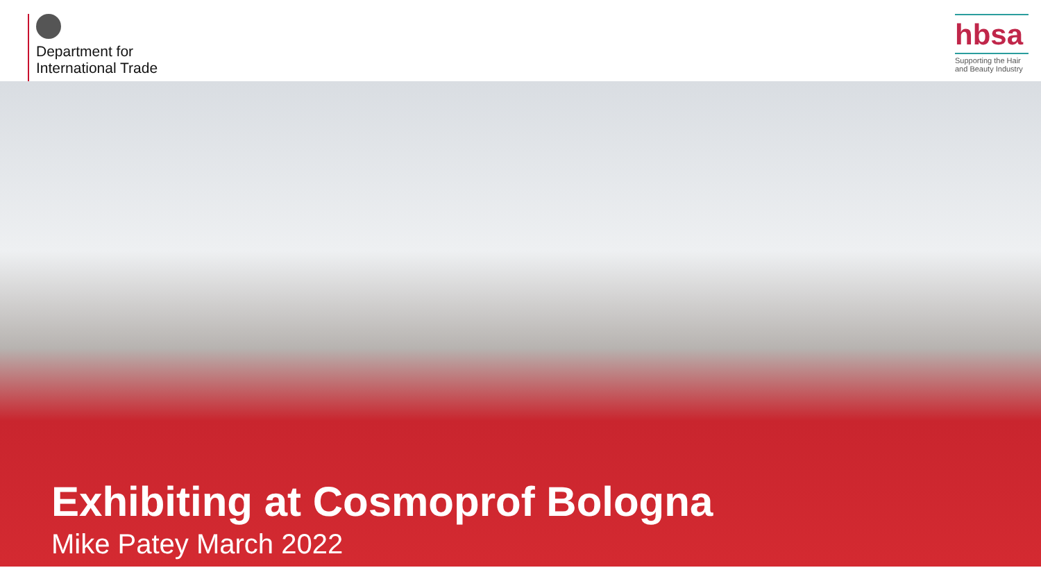Department for
International Trade
hbsa
Supporting the Hair and Beauty Industry
Exhibiting at Cosmoprof Bologna
Mike Patey March 2022